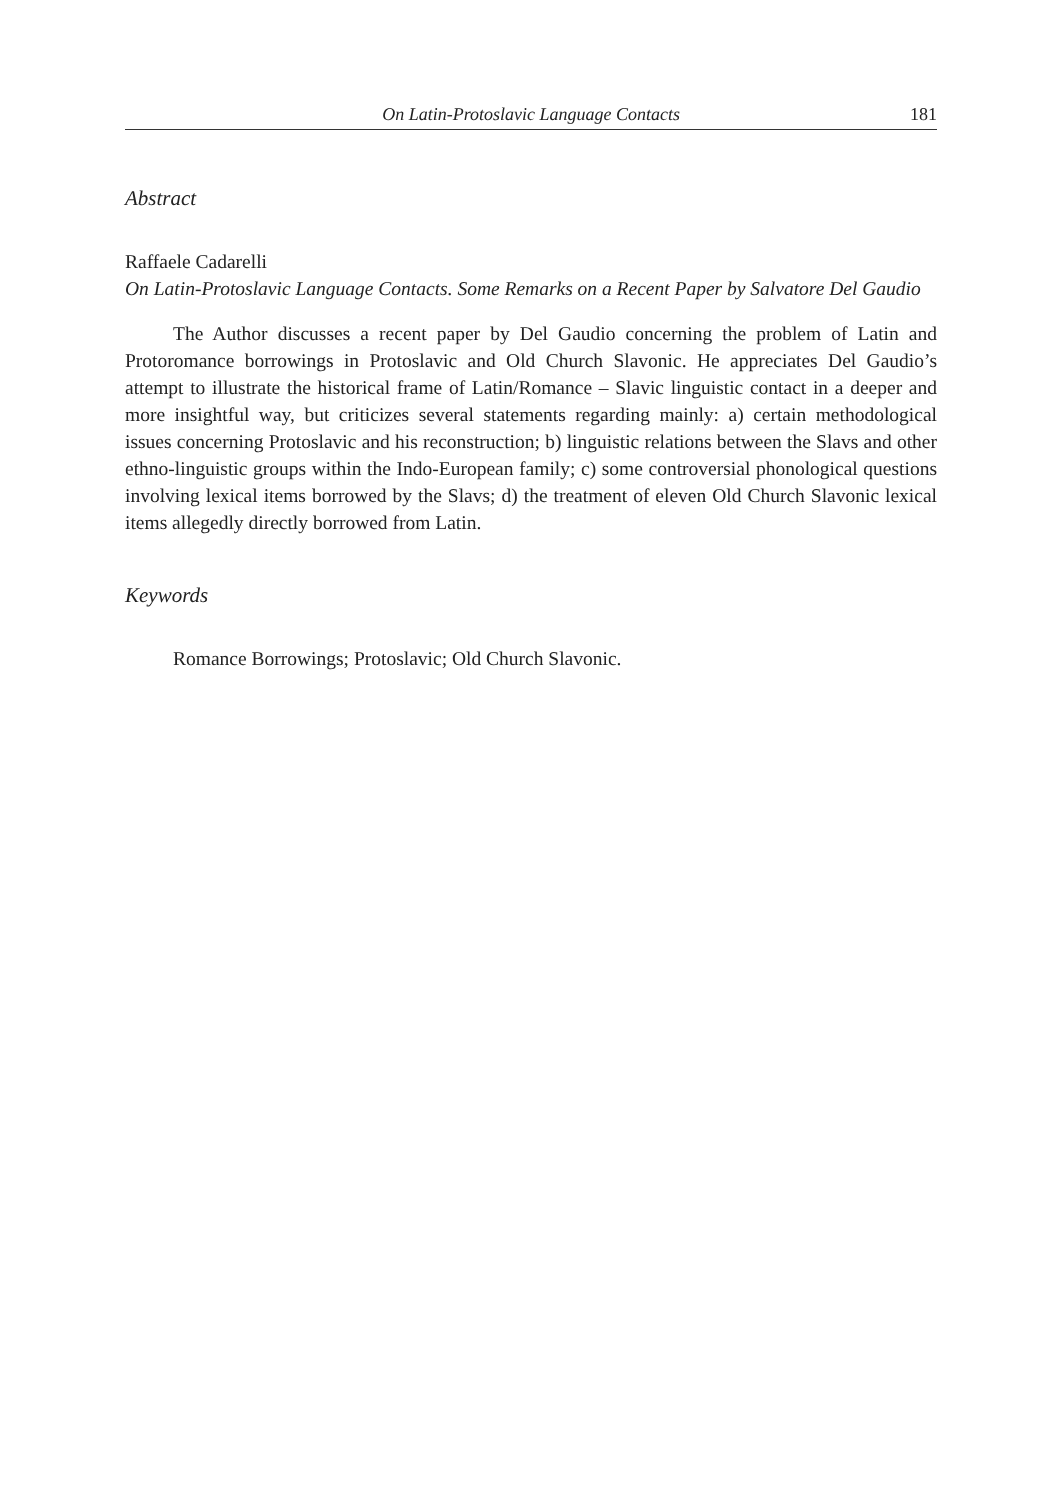On Latin-Protoslavic Language Contacts 181
Abstract
Raffaele Cadarelli
On Latin-Protoslavic Language Contacts. Some Remarks on a Recent Paper by Salvatore Del Gaudio
The Author discusses a recent paper by Del Gaudio concerning the problem of Latin and Protoromance borrowings in Protoslavic and Old Church Slavonic. He appreciates Del Gaudio’s attempt to illustrate the historical frame of Latin/Romance – Slavic linguistic contact in a deeper and more insightful way, but criticizes several statements regarding mainly: a) certain methodological issues concerning Protoslavic and his reconstruction; b) linguistic relations between the Slavs and other ethno-linguistic groups within the Indo-European family; c) some controversial phonological questions involving lexical items borrowed by the Slavs; d) the treatment of eleven Old Church Slavonic lexical items allegedly directly borrowed from Latin.
Keywords
Romance Borrowings; Protoslavic; Old Church Slavonic.